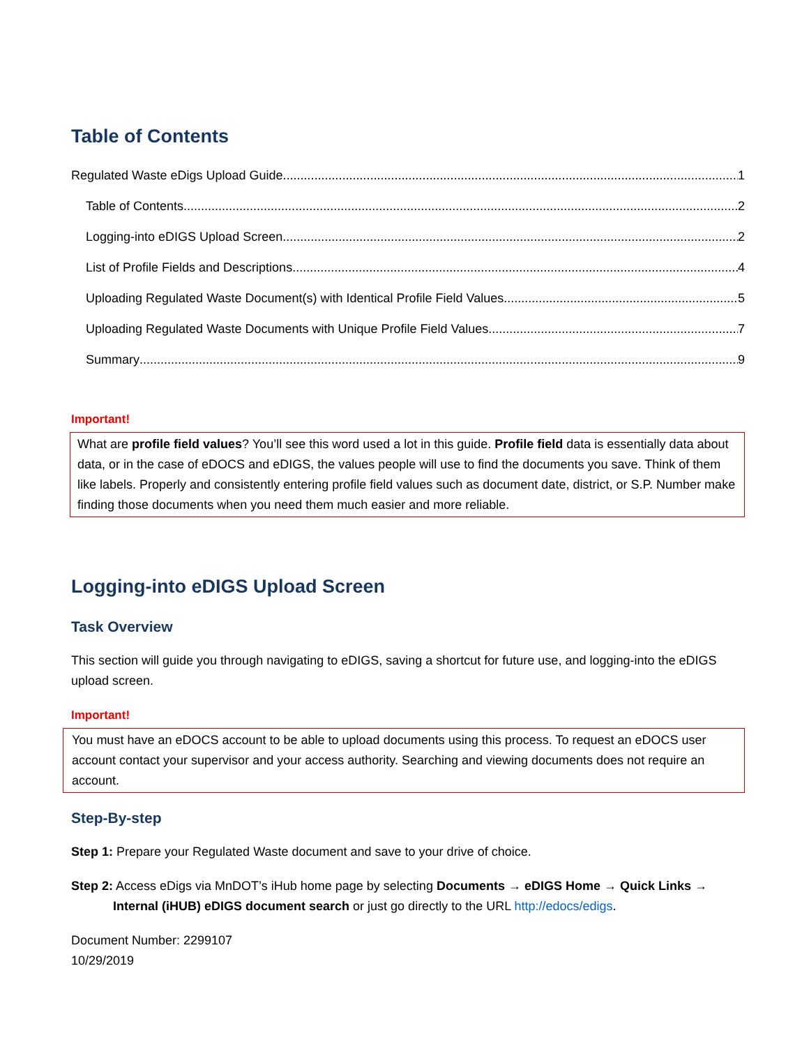Table of Contents
Regulated Waste eDigs Upload Guide 1
Table of Contents 2
Logging-into eDIGS Upload Screen 2
List of Profile Fields and Descriptions 4
Uploading Regulated Waste Document(s) with Identical Profile Field Values 5
Uploading Regulated Waste Documents with Unique Profile Field Values 7
Summary 9
Important!
What are profile field values? You’ll see this word used a lot in this guide. Profile field data is essentially data about data, or in the case of eDOCS and eDIGS, the values people will use to find the documents you save. Think of them like labels. Properly and consistently entering profile field values such as document date, district, or S.P. Number make finding those documents when you need them much easier and more reliable.
Logging-into eDIGS Upload Screen
Task Overview
This section will guide you through navigating to eDIGS, saving a shortcut for future use, and logging-into the eDIGS upload screen.
Important!
You must have an eDOCS account to be able to upload documents using this process. To request an eDOCS user account contact your supervisor and your access authority. Searching and viewing documents does not require an account.
Step-By-step
Step 1: Prepare your Regulated Waste document and save to your drive of choice.
Step 2: Access eDigs via MnDOT’s iHub home page by selecting Documents → eDIGS Home → Quick Links →
Internal (iHUB) eDIGS document search or just go directly to the URL http://edocs/edigs.
Document Number: 2299107
10/29/2019